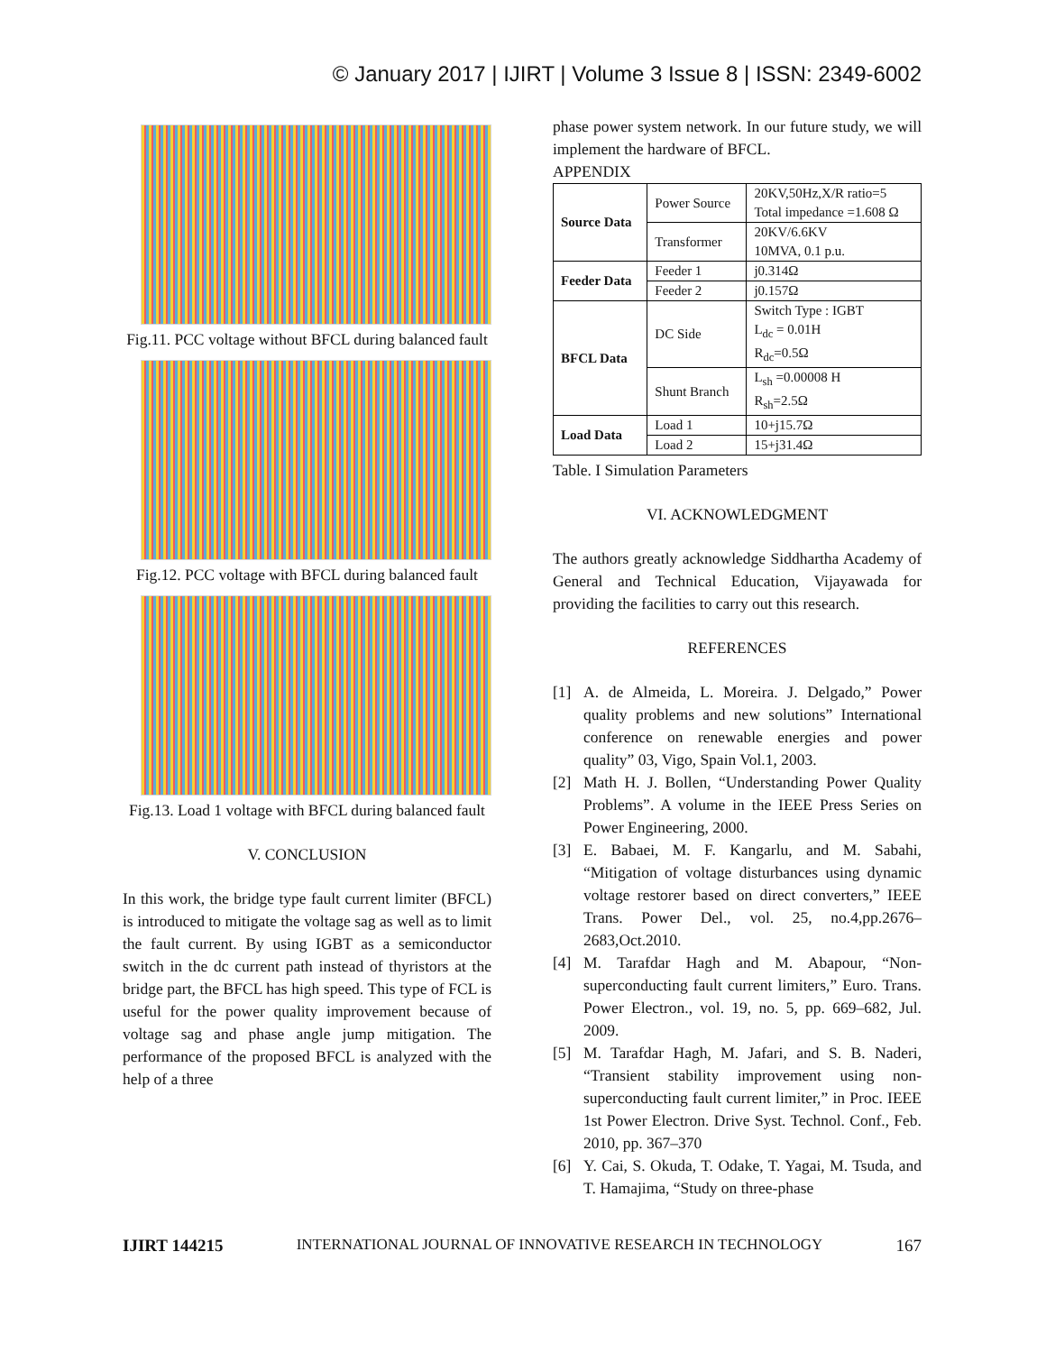© January 2017 | IJIRT | Volume 3 Issue 8 | ISSN: 2349-6002
Fig.11. PCC voltage without BFCL during balanced fault
Fig.12. PCC voltage with BFCL during balanced fault
Fig.13. Load 1 voltage with BFCL during balanced fault
V. CONCLUSION
In this work, the bridge type fault current limiter (BFCL) is introduced to mitigate the voltage sag as well as to limit the fault current. By using IGBT as a semiconductor switch in the dc current path instead of thyristors at the bridge part, the BFCL has high speed. This type of FCL is useful for the power quality improvement because of voltage sag and phase angle jump mitigation. The performance of the proposed BFCL is analyzed with the help of a three
phase power system network. In our future study, we will implement the hardware of BFCL.
APPENDIX
| Source Data | Power Source | 20KV,50Hz,X/R ratio=5 Total impedance =1.608 Ω |
| | Transformer | 20KV/6.6KV 10MVA, 0.1 p.u. |
| Feeder Data | Feeder 1 | j0.314Ω |
| | Feeder 2 | j0.157Ω |
| BFCL Data | DC Side | Switch Type : IGBT L<sub>dc</sub> = 0.01H R<sub>dc</sub>=0.5Ω |
| | Shunt Branch | L<sub>sh</sub> =0.00008 H R<sub>sh</sub>=2.5Ω |
| Load Data | Load 1 | 10+j15.7Ω |
| | Load 2 | 15+j31.4Ω |
Table. I Simulation Parameters
VI. ACKNOWLEDGMENT
The authors greatly acknowledge Siddhartha Academy of General and Technical Education, Vijayawada for providing the facilities to carry out this research.
REFERENCES
[1]
A. de Almeida, L. Moreira. J. Delgado,” Power quality problems and new solutions” International conference on renewable energies and power quality” 03, Vigo, Spain Vol.1, 2003.
[2]
Math H. J. Bollen, “Understanding Power Quality Problems”. A volume in the IEEE Press Series on Power Engineering, 2000.
[3]
E. Babaei, M. F. Kangarlu, and M. Sabahi, “Mitigation of voltage disturbances using dynamic voltage restorer based on direct converters,” IEEE Trans. Power Del., vol. 25, no.4,pp.2676–2683,Oct.2010.
[4]
M. Tarafdar Hagh and M. Abapour, “Non-superconducting fault current limiters,” Euro. Trans. Power Electron., vol. 19, no. 5, pp. 669–682, Jul. 2009.
[5]
M. Tarafdar Hagh, M. Jafari, and S. B. Naderi, “Transient stability improvement using non-superconducting fault current limiter,” in Proc. IEEE 1st Power Electron. Drive Syst. Technol. Conf., Feb. 2010, pp. 367–370
[6]
Y. Cai, S. Okuda, T. Odake, T. Yagai, M. Tsuda, and T. Hamajima, “Study on three-phase
IJIRT 144215 INTERNATIONAL JOURNAL OF INNOVATIVE RESEARCH IN TECHNOLOGY 167